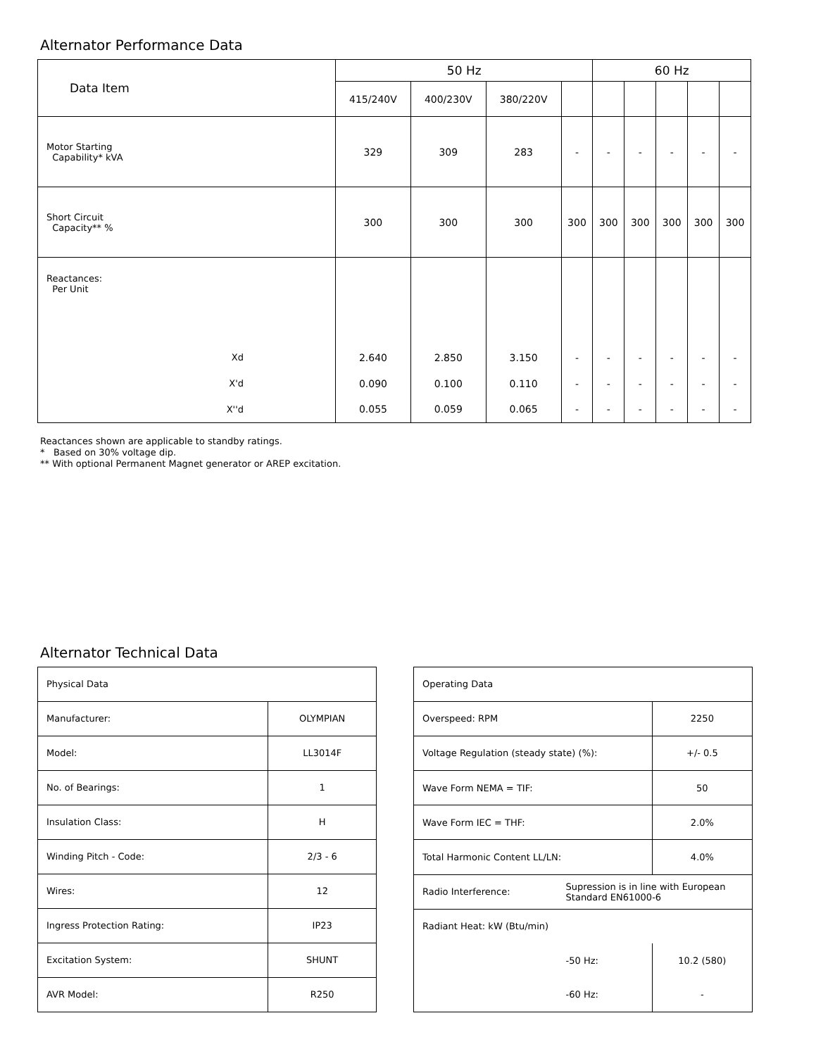Alternator Performance Data
| Data Item | 50 Hz | | | | 60 Hz | | | | |
| --- | --- | --- | --- | --- | --- | --- | --- | --- | --- |
| | 415/240V | 400/230V | 380/220V | | | | | | |
| Motor Starting Capability* kVA | 329 | 309 | 283 | - | - | - | - | - | - |
| Short Circuit Capacity** % | 300 | 300 | 300 | 300 | 300 | 300 | 300 | 300 | 300 |
| Reactances: Per Unit | | | | | | | | | |
| Xd | 2.640 | 2.850 | 3.150 | - | - | - | - | - | - |
| X'd | 0.090 | 0.100 | 0.110 | - | - | - | - | - | - |
| X''d | 0.055 | 0.059 | 0.065 | - | - | - | - | - | - |
Reactances shown are applicable to standby ratings.
* Based on 30% voltage dip.
** With optional Permanent Magnet generator or AREP excitation.
Alternator Technical Data
| Physical Data | |
| Manufacturer: | OLYMPIAN |
| Model: | LL3014F |
| No. of Bearings: | 1 |
| Insulation Class: | H |
| Winding Pitch - Code: | 2/3 - 6 |
| Wires: | 12 |
| Ingress Protection Rating: | IP23 |
| Excitation System: | SHUNT |
| AVR Model: | R250 |
| Operating Data | | |
| Overspeed: RPM | | 2250 |
| Voltage Regulation (steady state) (%): | | +/- 0.5 |
| Wave Form NEMA = TIF: | | 50 |
| Wave Form IEC = THF: | | 2.0% |
| Total Harmonic Content LL/LN: | | 4.0% |
| Radio Interference: | Supression is in line with European Standard EN61000-6 | |
| Radiant Heat: kW (Btu/min) | | |
| | -50 Hz: | 10.2 (580) |
| | -60 Hz: | - |